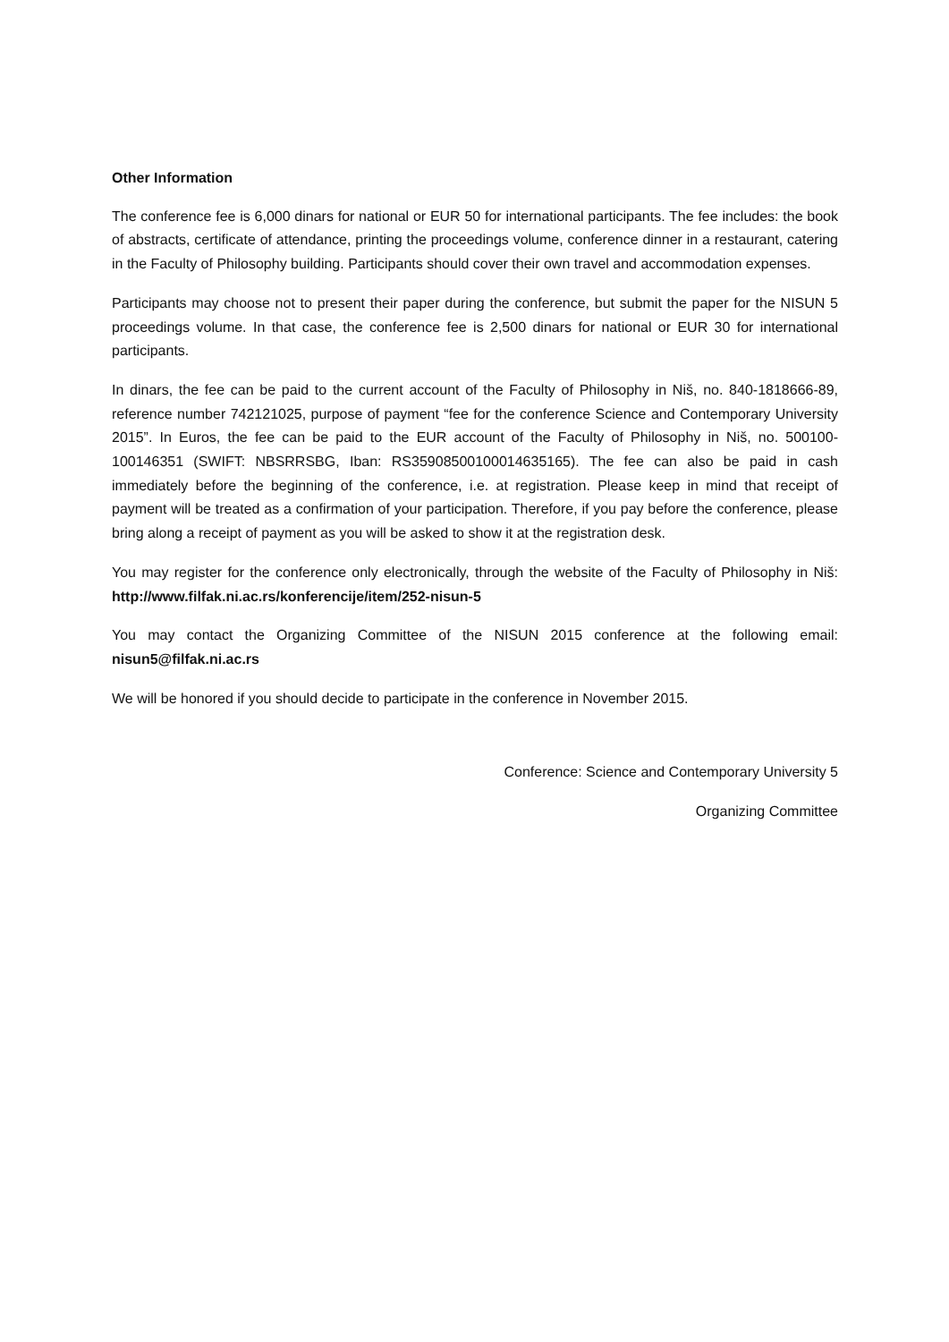Other Information
The conference fee is 6,000 dinars for national or EUR 50 for international participants. The fee includes: the book of abstracts, certificate of attendance, printing the proceedings volume, conference dinner in a restaurant, catering in the Faculty of Philosophy building. Participants should cover their own travel and accommodation expenses.
Participants may choose not to present their paper during the conference, but submit the paper for the NISUN 5 proceedings volume. In that case, the conference fee is 2,500 dinars for national or EUR 30 for international participants.
In dinars, the fee can be paid to the current account of the Faculty of Philosophy in Niš, no. 840-1818666-89, reference number 742121025, purpose of payment “fee for the conference Science and Contemporary University 2015”. In Euros, the fee can be paid to the EUR account of the Faculty of Philosophy in Niš, no. 500100-100146351 (SWIFT: NBSRRSBG, Iban: RS35908500100014635165). The fee can also be paid in cash immediately before the beginning of the conference, i.e. at registration. Please keep in mind that receipt of payment will be treated as a confirmation of your participation. Therefore, if you pay before the conference, please bring along a receipt of payment as you will be asked to show it at the registration desk.
You may register for the conference only electronically, through the website of the Faculty of Philosophy in Niš: http://www.filfak.ni.ac.rs/konferencije/item/252-nisun-5
You may contact the Organizing Committee of the NISUN 2015 conference at the following email: nisun5@filfak.ni.ac.rs
We will be honored if you should decide to participate in the conference in November 2015.
Conference: Science and Contemporary University 5
Organizing Committee